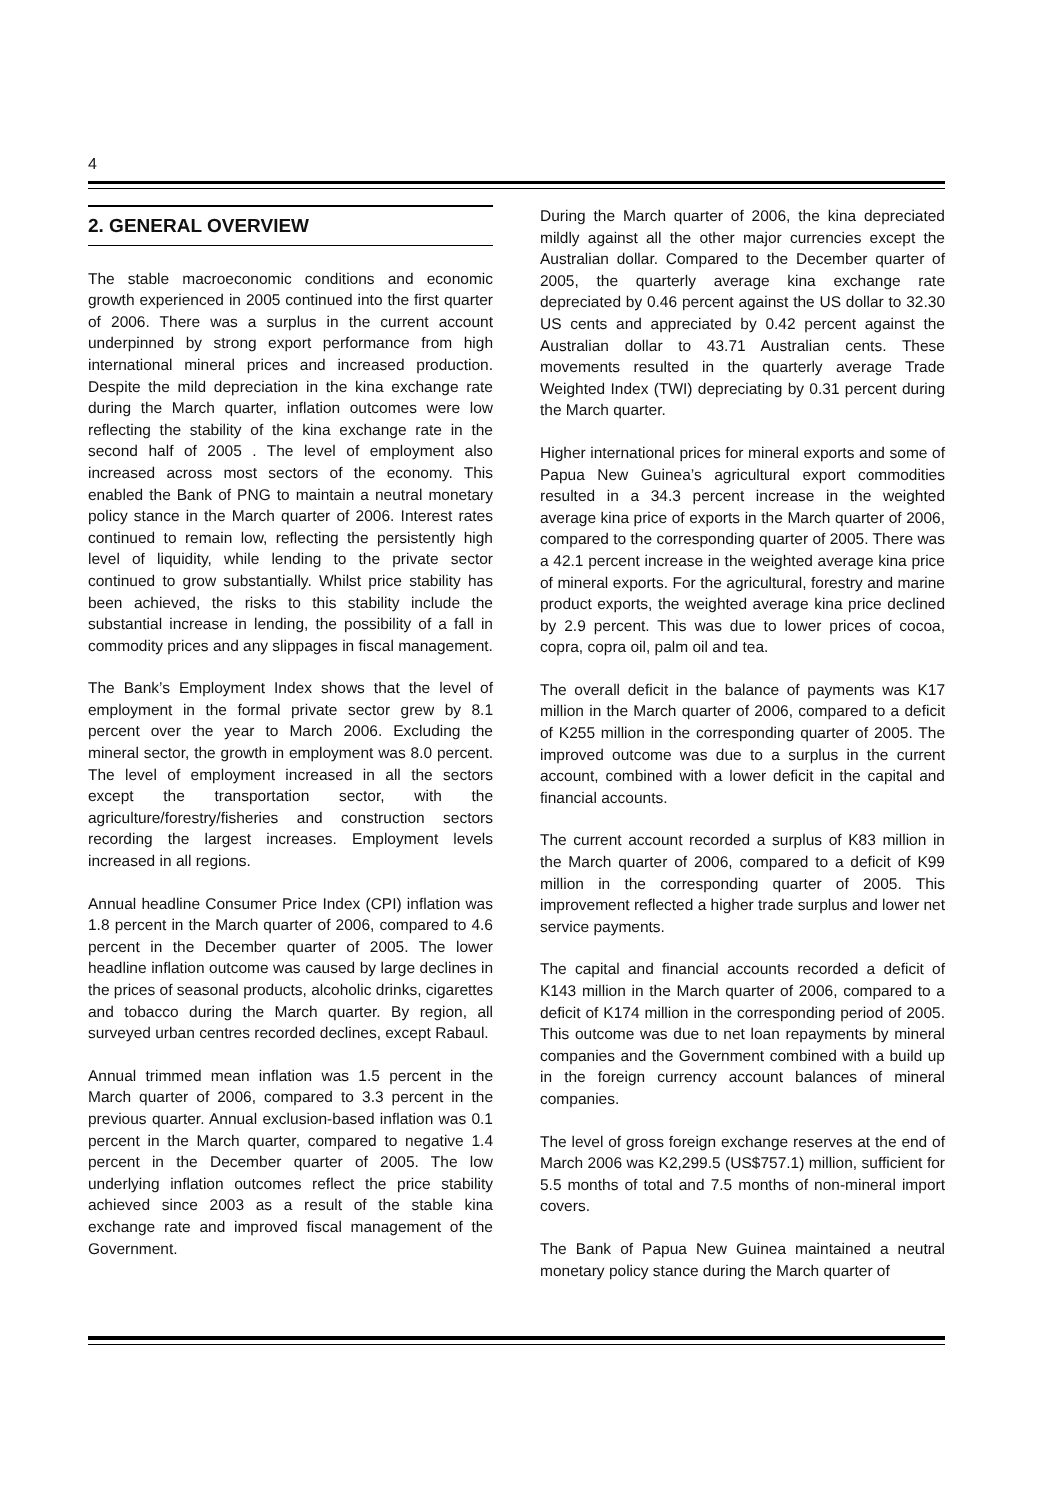4
2. GENERAL OVERVIEW
The stable macroeconomic conditions and economic growth experienced in 2005 continued into the first quarter of 2006. There was a surplus in the current account underpinned by strong export performance from high international mineral prices and increased production. Despite the mild depreciation in the kina exchange rate during the March quarter, inflation outcomes were low reflecting the stability of the kina exchange rate in the second half of 2005 . The level of employment also increased across most sectors of the economy. This enabled the Bank of PNG to maintain a neutral monetary policy stance in the March quarter of 2006. Interest rates continued to remain low, reflecting the persistently high level of liquidity, while lending to the private sector continued to grow substantially. Whilst price stability has been achieved, the risks to this stability include the substantial increase in lending, the possibility of a fall in commodity prices and any slippages in fiscal management.
The Bank’s Employment Index shows that the level of employment in the formal private sector grew by 8.1 percent over the year to March 2006. Excluding the mineral sector, the growth in employment was 8.0 percent. The level of employment increased in all the sectors except the transportation sector, with the agriculture/forestry/fisheries and construction sectors recording the largest increases. Employment levels increased in all regions.
Annual headline Consumer Price Index (CPI) inflation was 1.8 percent in the March quarter of 2006, compared to 4.6 percent in the December quarter of 2005. The lower headline inflation outcome was caused by large declines in the prices of seasonal products, alcoholic drinks, cigarettes and tobacco during the March quarter. By region, all surveyed urban centres recorded declines, except Rabaul.
Annual trimmed mean inflation was 1.5 percent in the March quarter of 2006, compared to 3.3 percent in the previous quarter. Annual exclusion-based inflation was 0.1 percent in the March quarter, compared to negative 1.4 percent in the December quarter of 2005. The low underlying inflation outcomes reflect the price stability achieved since 2003 as a result of the stable kina exchange rate and improved fiscal management of the Government.
During the March quarter of 2006, the kina depreciated mildly against all the other major currencies except the Australian dollar. Compared to the December quarter of 2005, the quarterly average kina exchange rate depreciated by 0.46 percent against the US dollar to 32.30 US cents and appreciated by 0.42 percent against the Australian dollar to 43.71 Australian cents. These movements resulted in the quarterly average Trade Weighted Index (TWI) depreciating by 0.31 percent during the March quarter.
Higher international prices for mineral exports and some of Papua New Guinea’s agricultural export commodities resulted in a 34.3 percent increase in the weighted average kina price of exports in the March quarter of 2006, compared to the corresponding quarter of 2005. There was a 42.1 percent increase in the weighted average kina price of mineral exports. For the agricultural, forestry and marine product exports, the weighted average kina price declined by 2.9 percent. This was due to lower prices of cocoa, copra, copra oil, palm oil and tea.
The overall deficit in the balance of payments was K17 million in the March quarter of 2006, compared to a deficit of K255 million in the corresponding quarter of 2005. The improved outcome was due to a surplus in the current account, combined with a lower deficit in the capital and financial accounts.
The current account recorded a surplus of K83 million in the March quarter of 2006, compared to a deficit of K99 million in the corresponding quarter of 2005. This improvement reflected a higher trade surplus and lower net service payments.
The capital and financial accounts recorded a deficit of K143 million in the March quarter of 2006, compared to a deficit of K174 million in the corresponding period of 2005. This outcome was due to net loan repayments by mineral companies and the Government combined with a build up in the foreign currency account balances of mineral companies.
The level of gross foreign exchange reserves at the end of March 2006 was K2,299.5 (US$757.1) million, sufficient for 5.5 months of total and 7.5 months of non-mineral import covers.
The Bank of Papua New Guinea maintained a neutral monetary policy stance during the March quarter of